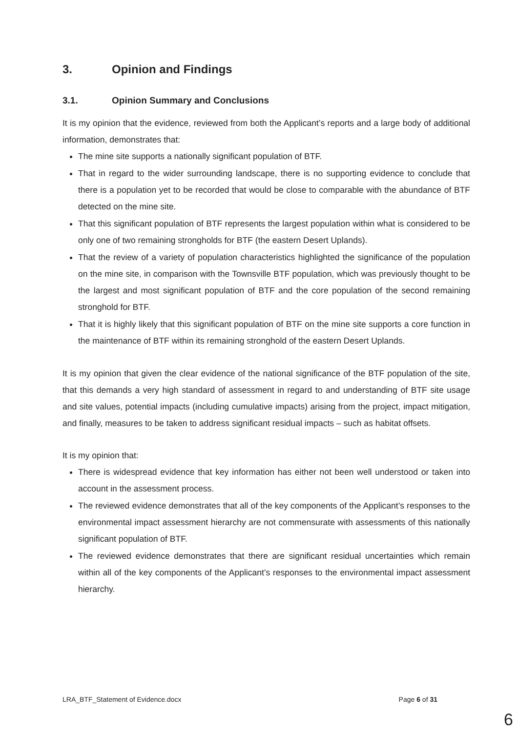3. Opinion and Findings
3.1. Opinion Summary and Conclusions
It is my opinion that the evidence, reviewed from both the Applicant’s reports and a large body of additional information, demonstrates that:
The mine site supports a nationally significant population of BTF.
That in regard to the wider surrounding landscape, there is no supporting evidence to conclude that there is a population yet to be recorded that would be close to comparable with the abundance of BTF detected on the mine site.
That this significant population of BTF represents the largest population within what is considered to be only one of two remaining strongholds for BTF (the eastern Desert Uplands).
That the review of a variety of population characteristics highlighted the significance of the population on the mine site, in comparison with the Townsville BTF population, which was previously thought to be the largest and most significant population of BTF and the core population of the second remaining stronghold for BTF.
That it is highly likely that this significant population of BTF on the mine site supports a core function in the maintenance of BTF within its remaining stronghold of the eastern Desert Uplands.
It is my opinion that given the clear evidence of the national significance of the BTF population of the site, that this demands a very high standard of assessment in regard to and understanding of BTF site usage and site values, potential impacts (including cumulative impacts) arising from the project, impact mitigation, and finally, measures to be taken to address significant residual impacts – such as habitat offsets.
It is my opinion that:
There is widespread evidence that key information has either not been well understood or taken into account in the assessment process.
The reviewed evidence demonstrates that all of the key components of the Applicant’s responses to the environmental impact assessment hierarchy are not commensurate with assessments of this nationally significant population of BTF.
The reviewed evidence demonstrates that there are significant residual uncertainties which remain within all of the key components of the Applicant’s responses to the environmental impact assessment hierarchy.
LRA_BTF_Statement of Evidence.docx Page 6 of 31
6